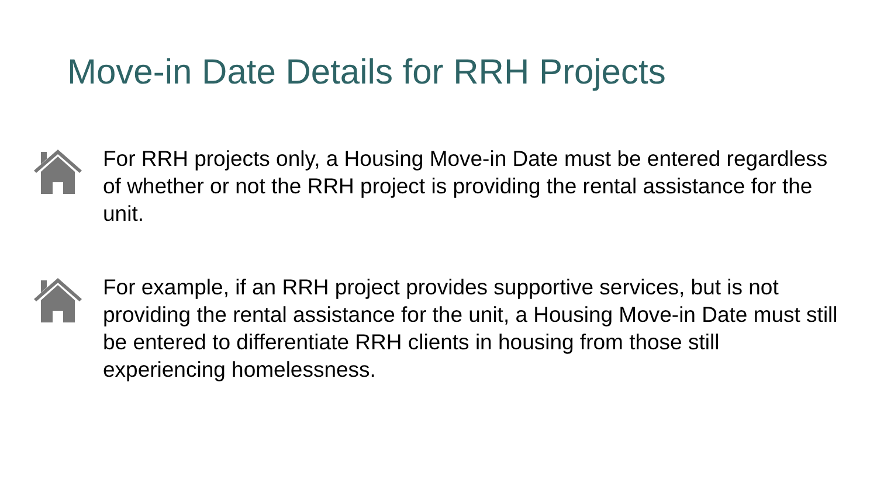Move-in Date Details for RRH Projects
For RRH projects only, a Housing Move-in Date must be entered regardless of whether or not the RRH project is providing the rental assistance for the unit.
For example, if an RRH project provides supportive services, but is not providing the rental assistance for the unit, a Housing Move-in Date must still be entered to differentiate RRH clients in housing from those still experiencing homelessness.